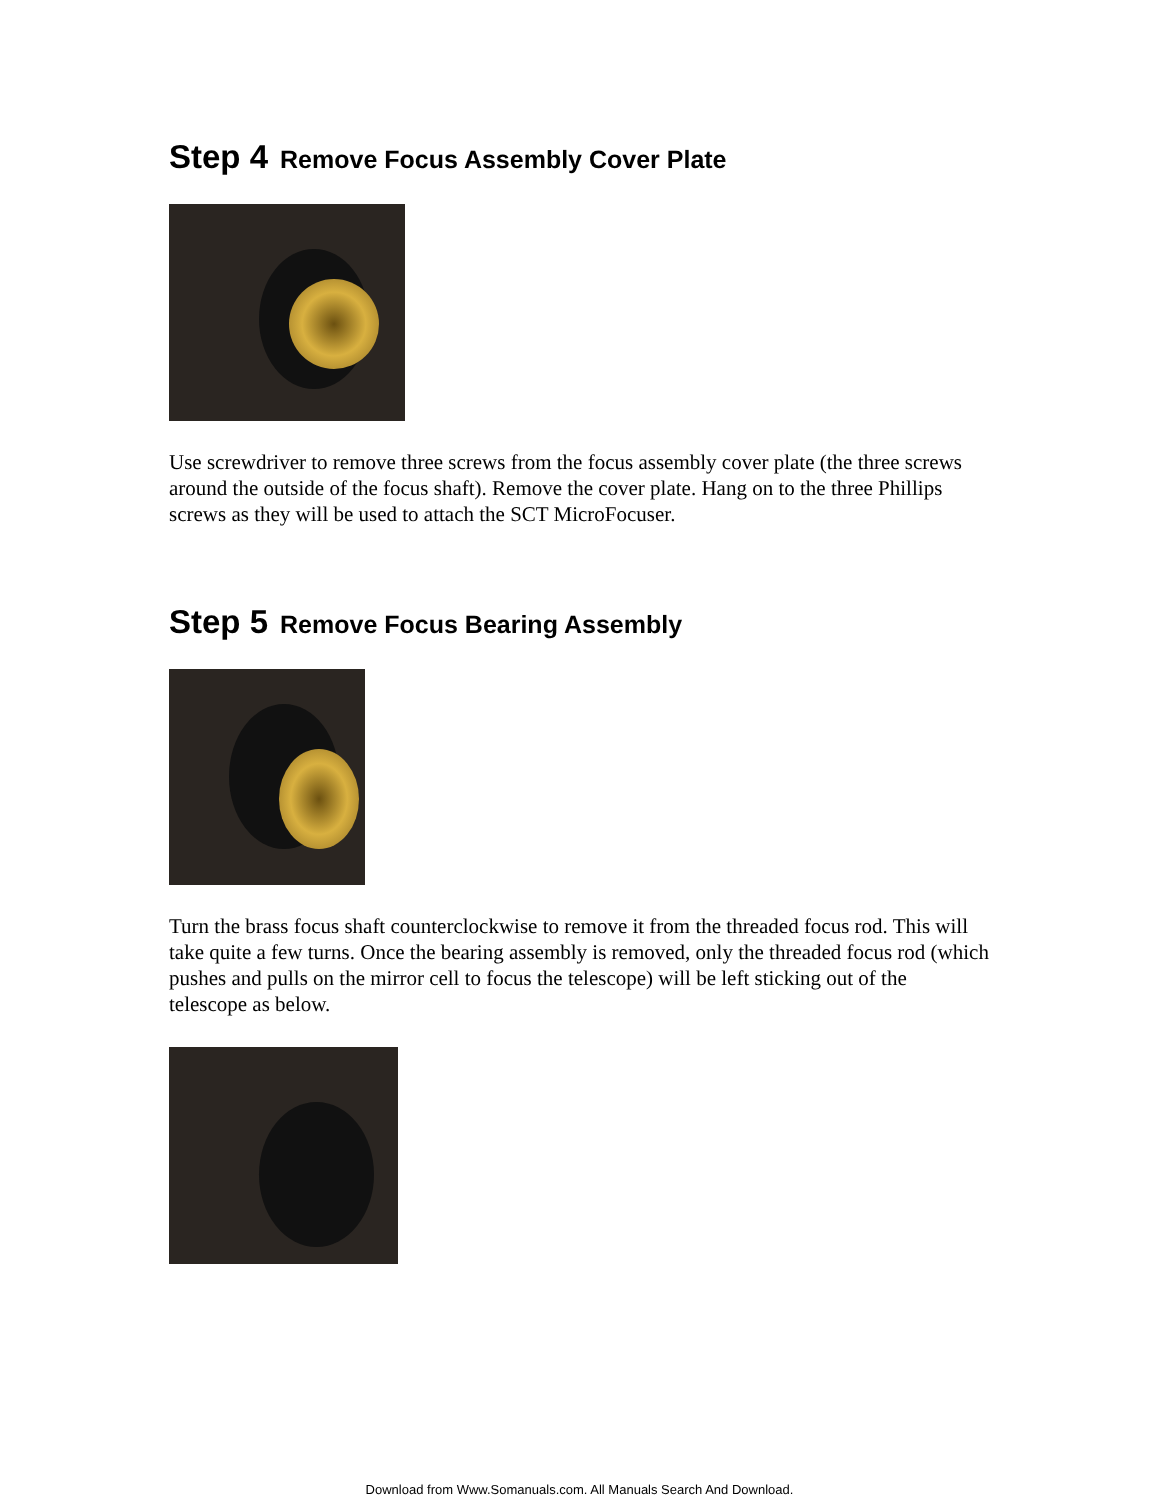Step 4 Remove Focus Assembly Cover Plate
Use screwdriver to remove three screws from the focus assembly cover plate (the three screws around the outside of the focus shaft). Remove the cover plate. Hang on to the three Phillips screws as they will be used to attach the SCT MicroFocuser.
Step 5 Remove Focus Bearing Assembly
Turn the brass focus shaft counterclockwise to remove it from the threaded focus rod. This will take quite a few turns. Once the bearing assembly is removed, only the threaded focus rod (which pushes and pulls on the mirror cell to focus the telescope) will be left sticking out of the telescope as below.
Download from Www.Somanuals.com. All Manuals Search And Download.